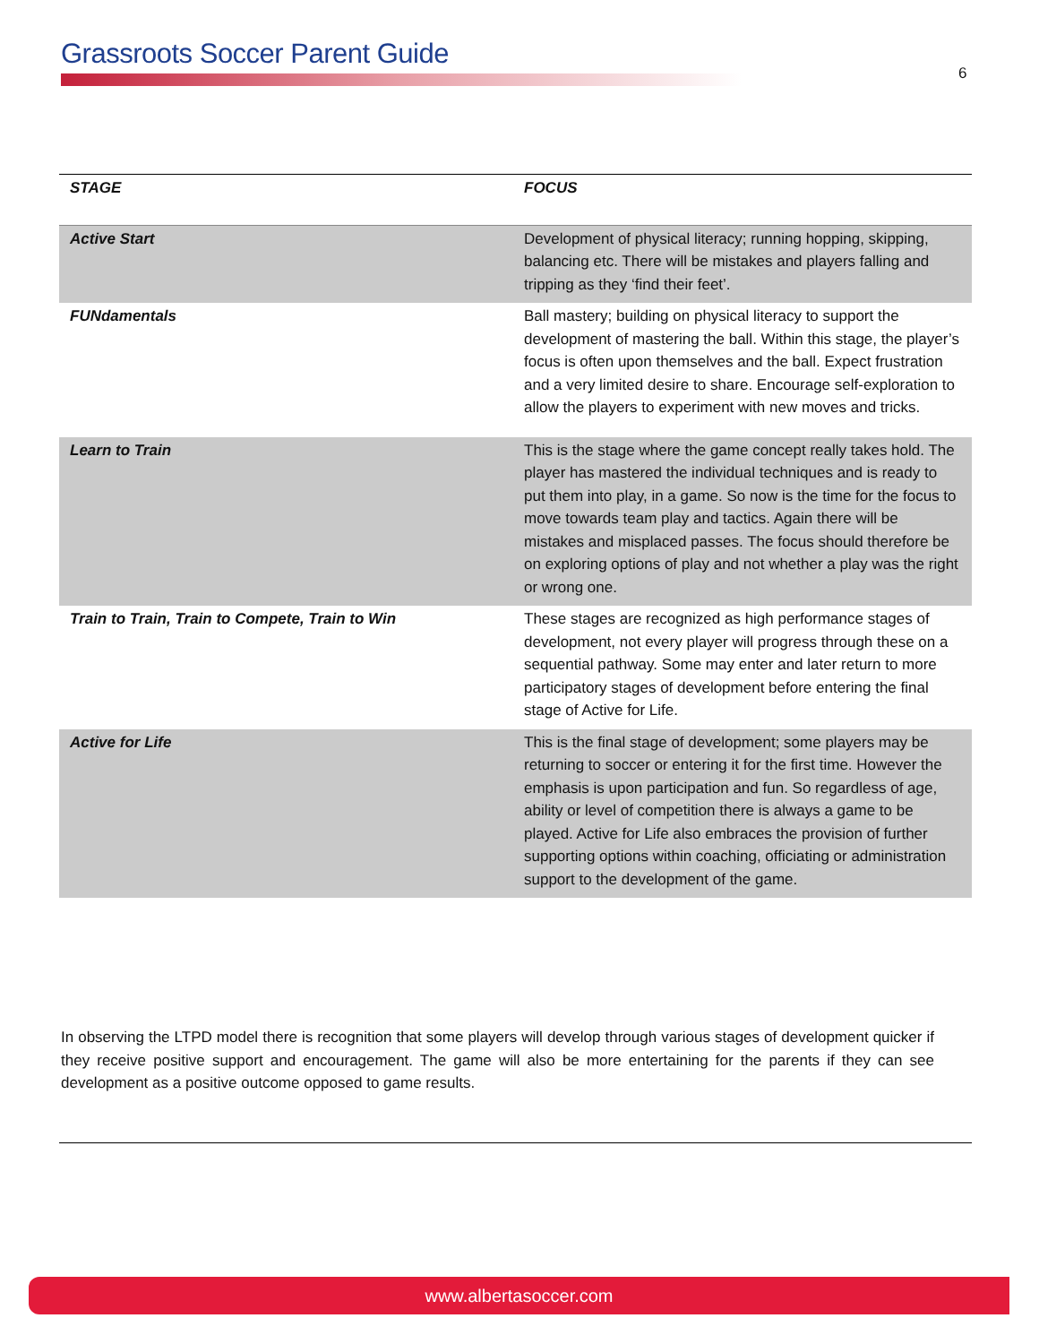Grassroots Soccer Parent Guide
6
| STAGE | FOCUS |
| --- | --- |
| Active Start | Development of physical literacy; running hopping, skipping, balancing etc. There will be mistakes and players falling and tripping as they ‘find their feet’. |
| FUNdamentals | Ball mastery; building on physical literacy to support the development of mastering the ball. Within this stage, the player’s focus is often upon themselves and the ball. Expect frustration and a very limited desire to share. Encourage self-exploration to allow the players to experiment with new moves and tricks. |
| Learn to Train | This is the stage where the game concept really takes hold. The player has mastered the individual techniques and is ready to put them into play, in a game. So now is the time for the focus to move towards team play and tactics. Again there will be mistakes and misplaced passes. The focus should therefore be on exploring options of play and not whether a play was the right or wrong one. |
| Train to Train, Train to Compete, Train to Win | These stages are recognized as high performance stages of development, not every player will progress through these on a sequential pathway. Some may enter and later return to more participatory stages of development before entering the final stage of Active for Life. |
| Active for Life | This is the final stage of development; some players may be returning to soccer or entering it for the first time. However the emphasis is upon participation and fun. So regardless of age, ability or level of competition there is always a game to be played. Active for Life also embraces the provision of further supporting options within coaching, officiating or administration support to the development of the game. |
In observing the LTPD model there is recognition that some players will develop through various stages of development quicker if they receive positive support and encouragement. The game will also be more entertaining for the parents if they can see development as a positive outcome opposed to game results.
www.albertasoccer.com